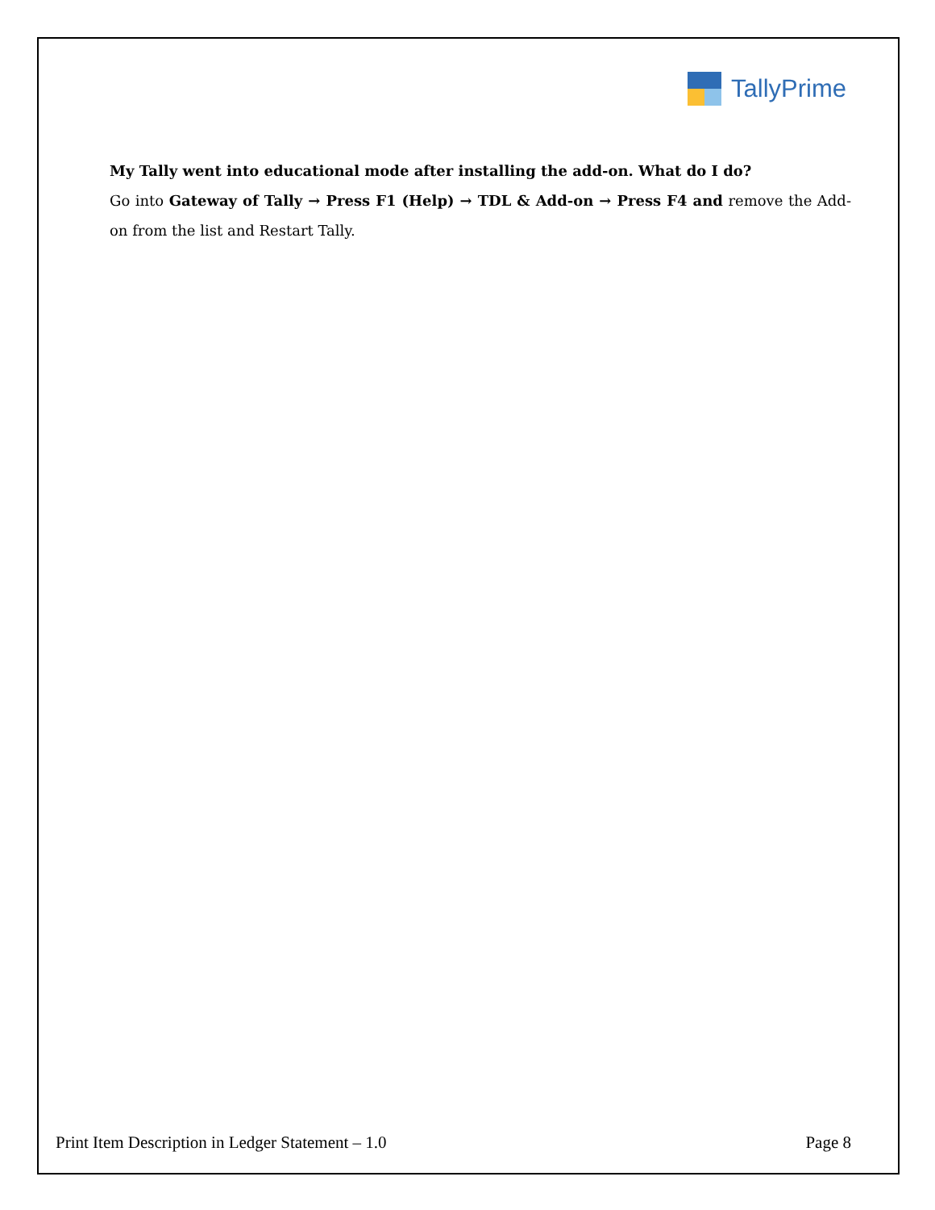TallyPrime
My Tally went into educational mode after installing the add-on. What do I do?
Go into Gateway of Tally → Press F1 (Help) → TDL & Add-on → Press F4 and remove the Add-on from the list and Restart Tally.
Print Item Description in Ledger Statement – 1.0 Page 8